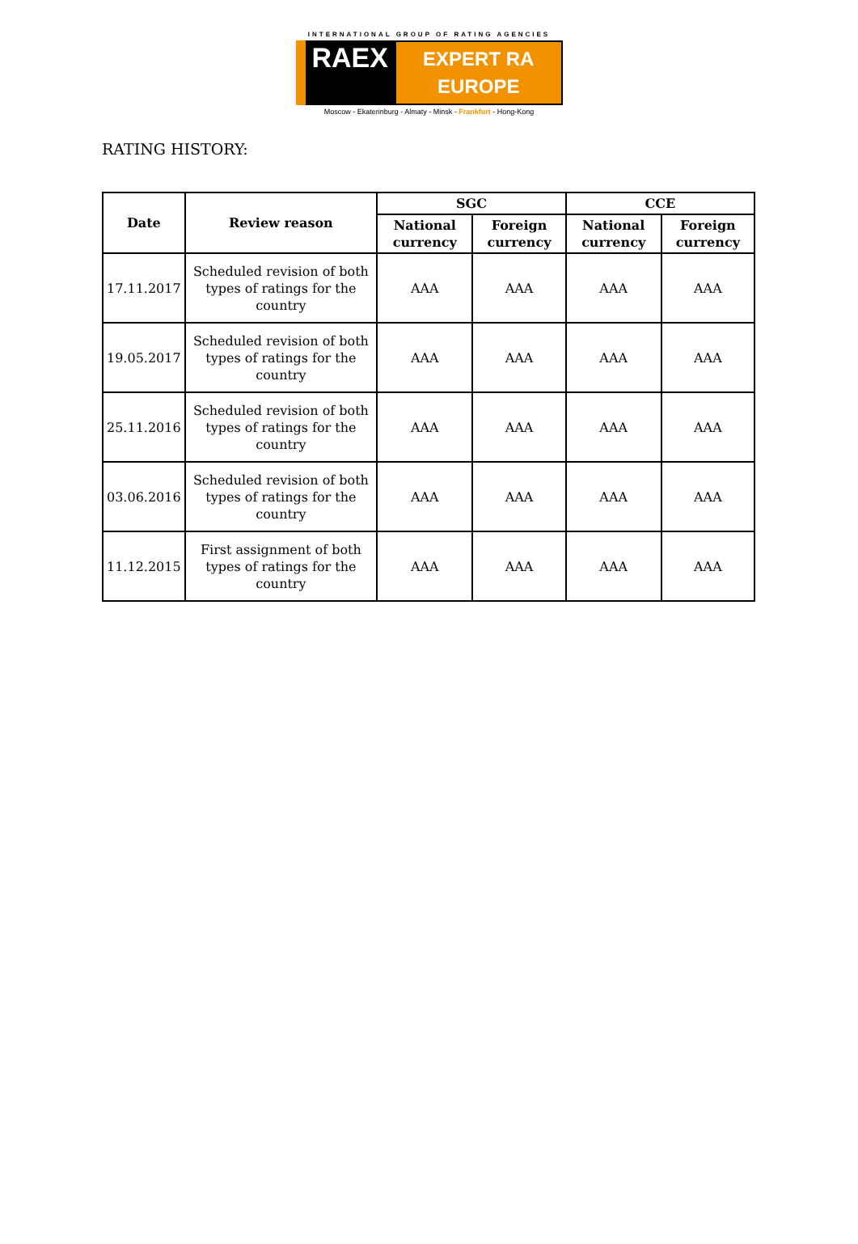INTERNATIONAL GROUP OF RATING AGENCIES
RAEX EXPERT RA EUROPE
Moscow - Ekaterinburg - Almaty - Minsk - Frankfurt - Hong-Kong
RATING HISTORY:
| Date | Review reason | SGC | | CCE | |
| --- | --- | --- | --- | --- | --- |
| | | National currency | Foreign currency | National currency | Foreign currency |
| 17.11.2017 | Scheduled revision of both types of ratings for the country | AAA | AAA | AAA | AAA |
| 19.05.2017 | Scheduled revision of both types of ratings for the country | AAA | AAA | AAA | AAA |
| 25.11.2016 | Scheduled revision of both types of ratings for the country | AAA | AAA | AAA | AAA |
| 03.06.2016 | Scheduled revision of both types of ratings for the country | AAA | AAA | AAA | AAA |
| 11.12.2015 | First assignment of both types of ratings for the country | AAA | AAA | AAA | AAA |